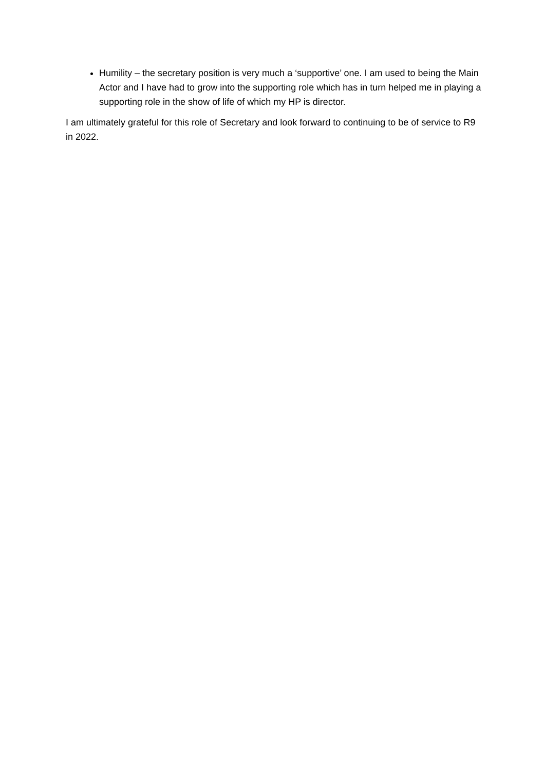Humility – the secretary position is very much a ‘supportive’ one. I am used to being the Main Actor and I have had to grow into the supporting role which has in turn helped me in playing a supporting role in the show of life of which my HP is director.
I am ultimately grateful for this role of Secretary and look forward to continuing to be of service to R9 in 2022.